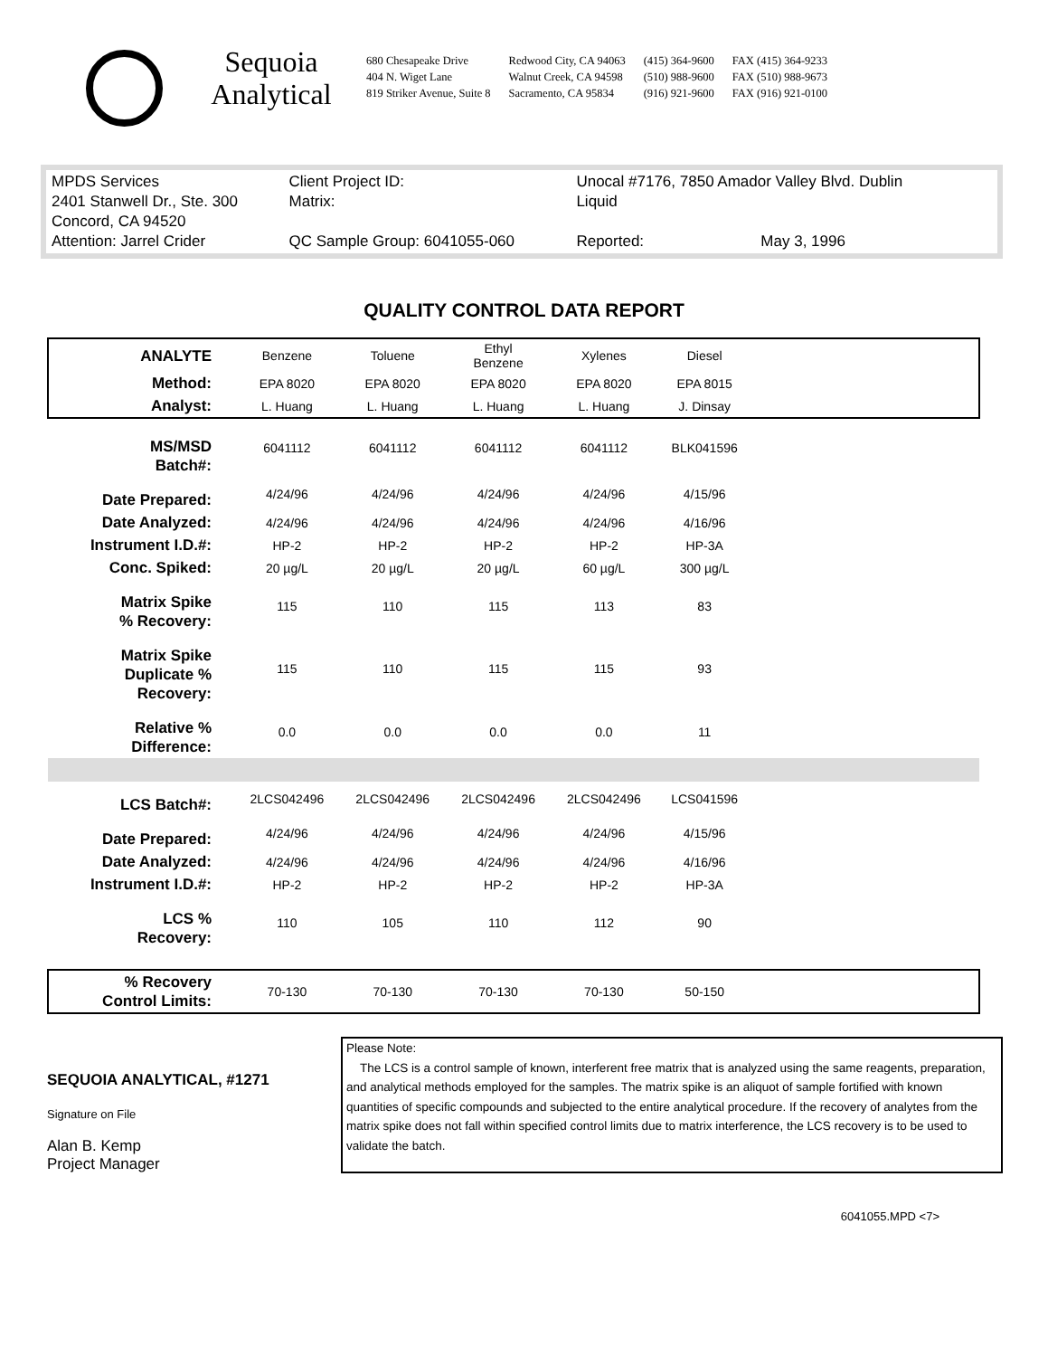Sequoia
Analytical
680 Chesapeake Drive
404 N. Wiget Lane
819 Striker Avenue, Suite 8
Redwood City, CA 94063
Walnut Creek, CA 94598
Sacramento, CA 95834
(415) 364-9600
(510) 988-9600
(916) 921-9600
FAX (415) 364-9233
FAX (510) 988-9673
FAX (916) 921-0100
| MPDS Services | Client Project ID: | Unocal #7176, 7850 Amador Valley Blvd. Dublin | | |
| 2401 Stanwell Dr., Ste. 300 | Matrix: | Liquid | | |
| Concord, CA 94520 | | | | |
| Attention: Jarrel Crider | QC Sample Group: 6041055-060 | | Reported: | May 3, 1996 |
QUALITY CONTROL DATA REPORT
| ANALYTE | Benzene | Toluene | Ethyl Benzene | Xylenes | Diesel | |
| Method: | EPA 8020 | EPA 8020 | EPA 8020 | EPA 8020 | EPA 8015 | |
| Analyst: | L. Huang | L. Huang | L. Huang | L. Huang | J. Dinsay | |
| MS/MSD Batch#: | 6041112 | 6041112 | 6041112 | 6041112 | BLK041596 | |
| Date Prepared: | 4/24/96 | 4/24/96 | 4/24/96 | 4/24/96 | 4/15/96 | |
| Date Analyzed: | 4/24/96 | 4/24/96 | 4/24/96 | 4/24/96 | 4/16/96 | |
| Instrument I.D.#: | HP-2 | HP-2 | HP-2 | HP-2 | HP-3A | |
| Conc. Spiked: | 20 µg/L | 20 µg/L | 20 µg/L | 60 µg/L | 300 µg/L | |
| Matrix Spike % Recovery: | 115 | 110 | 115 | 113 | 83 | |
| Matrix Spike Duplicate % Recovery: | 115 | 110 | 115 | 115 | 93 | |
| Relative % Difference: | 0.0 | 0.0 | 0.0 | 0.0 | 11 | |
| LCS Batch#: | 2LCS042496 | 2LCS042496 | 2LCS042496 | 2LCS042496 | LCS041596 | |
| Date Prepared: | 4/24/96 | 4/24/96 | 4/24/96 | 4/24/96 | 4/15/96 | |
| Date Analyzed: | 4/24/96 | 4/24/96 | 4/24/96 | 4/24/96 | 4/16/96 | |
| Instrument I.D.#: | HP-2 | HP-2 | HP-2 | HP-2 | HP-3A | |
| LCS % Recovery: | 110 | 105 | 110 | 112 | 90 | |
| % Recovery Control Limits: | 70-130 | 70-130 | 70-130 | 70-130 | 50-150 | |
SEQUOIA ANALYTICAL, #1271
Signature on File
Alan B. Kemp
Project Manager
Please Note:
The LCS is a control sample of known, interferent free matrix that is analyzed using the same reagents, preparation, and analytical methods employed for the samples. The matrix spike is an aliquot of sample fortified with known quantities of specific compounds and subjected to the entire analytical procedure. If the recovery of analytes from the matrix spike does not fall within specified control limits due to matrix interference, the LCS recovery is to be used to validate the batch.
6041055.MPD <7>